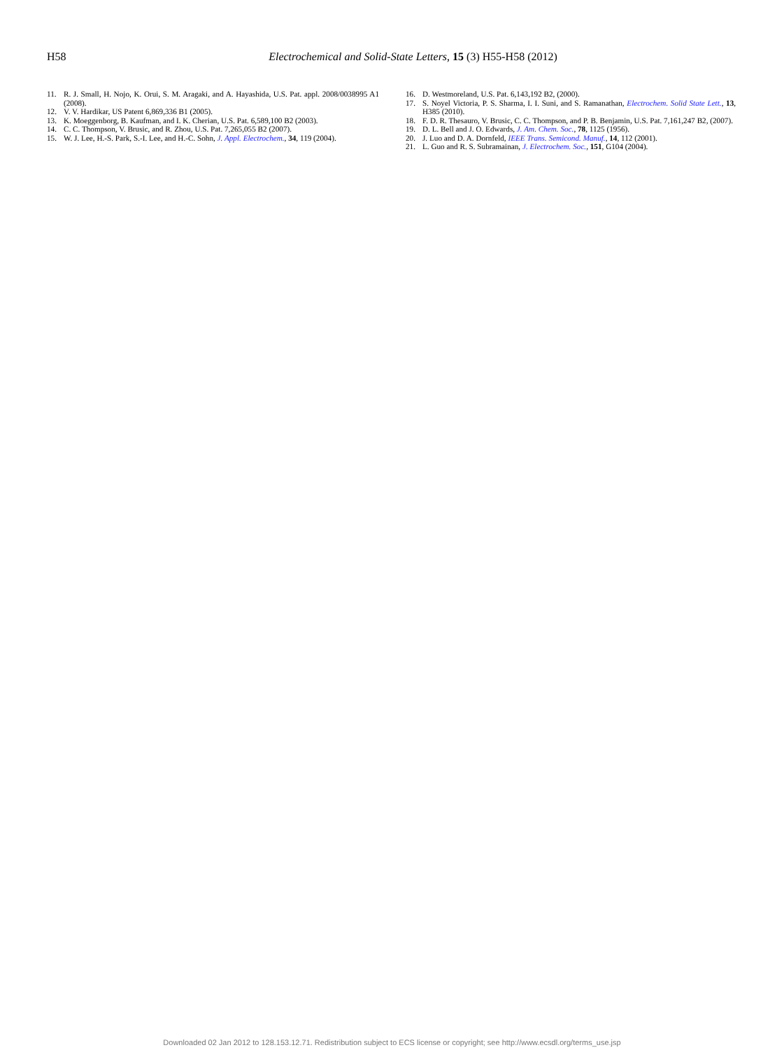H58
Electrochemical and Solid-State Letters, 15 (3) H55-H58 (2012)
11. R. J. Small, H. Nojo, K. Orui, S. M. Aragaki, and A. Hayashida, U.S. Pat. appl. 2008/0038995 A1 (2008).
12. V. V. Hardikar, US Patent 6,869,336 B1 (2005).
13. K. Moeggenborg, B. Kaufman, and I. K. Cherian, U.S. Pat. 6,589,100 B2 (2003).
14. C. C. Thompson, V. Brusic, and R. Zhou, U.S. Pat. 7,265,055 B2 (2007).
15. W. J. Lee, H.-S. Park, S.-I. Lee, and H.-C. Sohn, J. Appl. Electrochem., 34, 119 (2004).
16. D. Westmoreland, U.S. Pat. 6,143,192 B2, (2000).
17. S. Noyel Victoria, P. S. Sharma, I. I. Suni, and S. Ramanathan, Electrochem. Solid State Lett., 13, H385 (2010).
18. F. D. R. Thesauro, V. Brusic, C. C. Thompson, and P. B. Benjamin, U.S. Pat. 7,161,247 B2, (2007).
19. D. L. Bell and J. O. Edwards, J. Am. Chem. Soc., 78, 1125 (1956).
20. J. Luo and D. A. Dornfeld, IEEE Trans. Semicond. Manuf., 14, 112 (2001).
21. L. Guo and R. S. Subramainan, J. Electrochem. Soc., 151, G104 (2004).
Downloaded 02 Jan 2012 to 128.153.12.71. Redistribution subject to ECS license or copyright; see http://www.ecsdl.org/terms_use.jsp